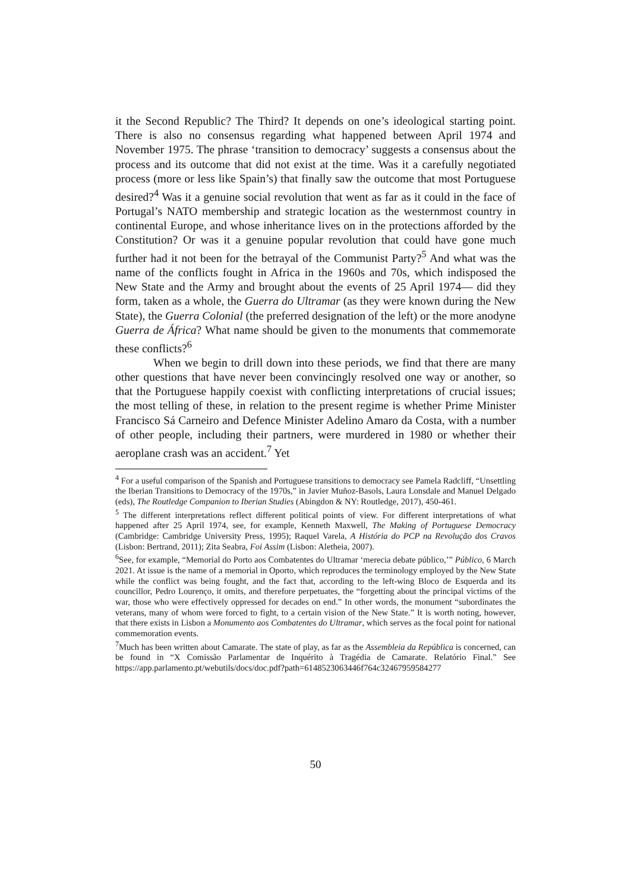it the Second Republic? The Third? It depends on one’s ideological starting point. There is also no consensus regarding what happened between April 1974 and November 1975. The phrase ‘transition to democracy’ suggests a consensus about the process and its outcome that did not exist at the time. Was it a carefully negotiated process (more or less like Spain’s) that finally saw the outcome that most Portuguese desired?<sup>4</sup> Was it a genuine social revolution that went as far as it could in the face of Portugal’s NATO membership and strategic location as the westernmost country in continental Europe, and whose inheritance lives on in the protections afforded by the Constitution? Or was it a genuine popular revolution that could have gone much further had it not been for the betrayal of the Communist Party?<sup>5</sup> And what was the name of the conflicts fought in Africa in the 1960s and 70s, which indisposed the New State and the Army and brought about the events of 25 April 1974— did they form, taken as a whole, the Guerra do Ultramar (as they were known during the New State), the Guerra Colonial (the preferred designation of the left) or the more anodyne Guerra de África? What name should be given to the monuments that commemorate these conflicts?<sup>6</sup>
When we begin to drill down into these periods, we find that there are many other questions that have never been convincingly resolved one way or another, so that the Portuguese happily coexist with conflicting interpretations of crucial issues; the most telling of these, in relation to the present regime is whether Prime Minister Francisco Sá Carneiro and Defence Minister Adelino Amaro da Costa, with a number of other people, including their partners, were murdered in 1980 or whether their aeroplane crash was an accident.<sup>7</sup> Yet
<sup>4</sup> For a useful comparison of the Spanish and Portuguese transitions to democracy see Pamela Radcliff, “Unsettling the Iberian Transitions to Democracy of the 1970s,” in Javier Muñoz-Basols, Laura Lonsdale and Manuel Delgado (eds), The Routledge Companion to Iberian Studies (Abingdon & NY: Routledge, 2017), 450-461.
<sup>5</sup> The different interpretations reflect different political points of view. For different interpretations of what happened after 25 April 1974, see, for example, Kenneth Maxwell, The Making of Portuguese Democracy (Cambridge: Cambridge University Press, 1995); Raquel Varela, A História do PCP na Revolução dos Cravos (Lisbon: Bertrand, 2011); Zita Seabra, Foi Assim (Lisbon: Aletheia, 2007).
<sup>6</sup> See, for example, “Memorial do Porto aos Combatentes do Ultramar ‘merecia debate público,’” Público, 6 March 2021. At issue is the name of a memorial in Oporto, which reproduces the terminology employed by the New State while the conflict was being fought, and the fact that, according to the left-wing Bloco de Esquerda and its councillor, Pedro Lourenço, it omits, and therefore perpetuates, the “forgetting about the principal victims of the war, those who were effectively oppressed for decades on end.” In other words, the monument “subordinates the veterans, many of whom were forced to fight, to a certain vision of the New State.” It is worth noting, however, that there exists in Lisbon a Monumento aos Combatentes do Ultramar, which serves as the focal point for national commemoration events.
<sup>7</sup> Much has been written about Camarate. The state of play, as far as the Assembleia da República is concerned, can be found in “X Comissão Parlamentar de Inquérito à Tragédia de Camarate. Relatório Final.” See https://app.parlamento.pt/webutils/docs/doc.pdf?path=6148523063446f764c32467959584277
50